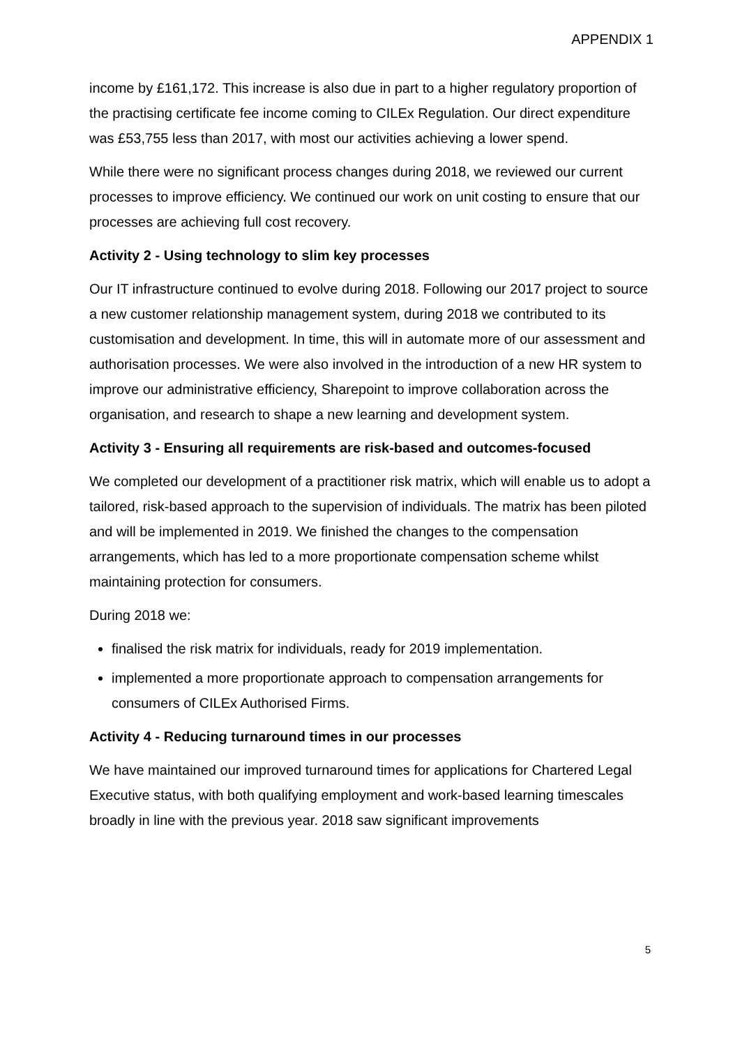APPENDIX 1
income by £161,172. This increase is also due in part to a higher regulatory proportion of the practising certificate fee income coming to CILEx Regulation. Our direct expenditure was £53,755 less than 2017, with most our activities achieving a lower spend.
While there were no significant process changes during 2018, we reviewed our current processes to improve efficiency. We continued our work on unit costing to ensure that our processes are achieving full cost recovery.
Activity 2 - Using technology to slim key processes
Our IT infrastructure continued to evolve during 2018. Following our 2017 project to source a new customer relationship management system, during 2018 we contributed to its customisation and development. In time, this will in automate more of our assessment and authorisation processes. We were also involved in the introduction of a new HR system to improve our administrative efficiency, Sharepoint to improve collaboration across the organisation, and research to shape a new learning and development system.
Activity 3 - Ensuring all requirements are risk-based and outcomes-focused
We completed our development of a practitioner risk matrix, which will enable us to adopt a tailored, risk-based approach to the supervision of individuals. The matrix has been piloted and will be implemented in 2019. We finished the changes to the compensation arrangements, which has led to a more proportionate compensation scheme whilst maintaining protection for consumers.
During 2018 we:
finalised the risk matrix for individuals, ready for 2019 implementation.
implemented a more proportionate approach to compensation arrangements for consumers of CILEx Authorised Firms.
Activity 4 - Reducing turnaround times in our processes
We have maintained our improved turnaround times for applications for Chartered Legal Executive status, with both qualifying employment and work-based learning timescales broadly in line with the previous year. 2018 saw significant improvements
5